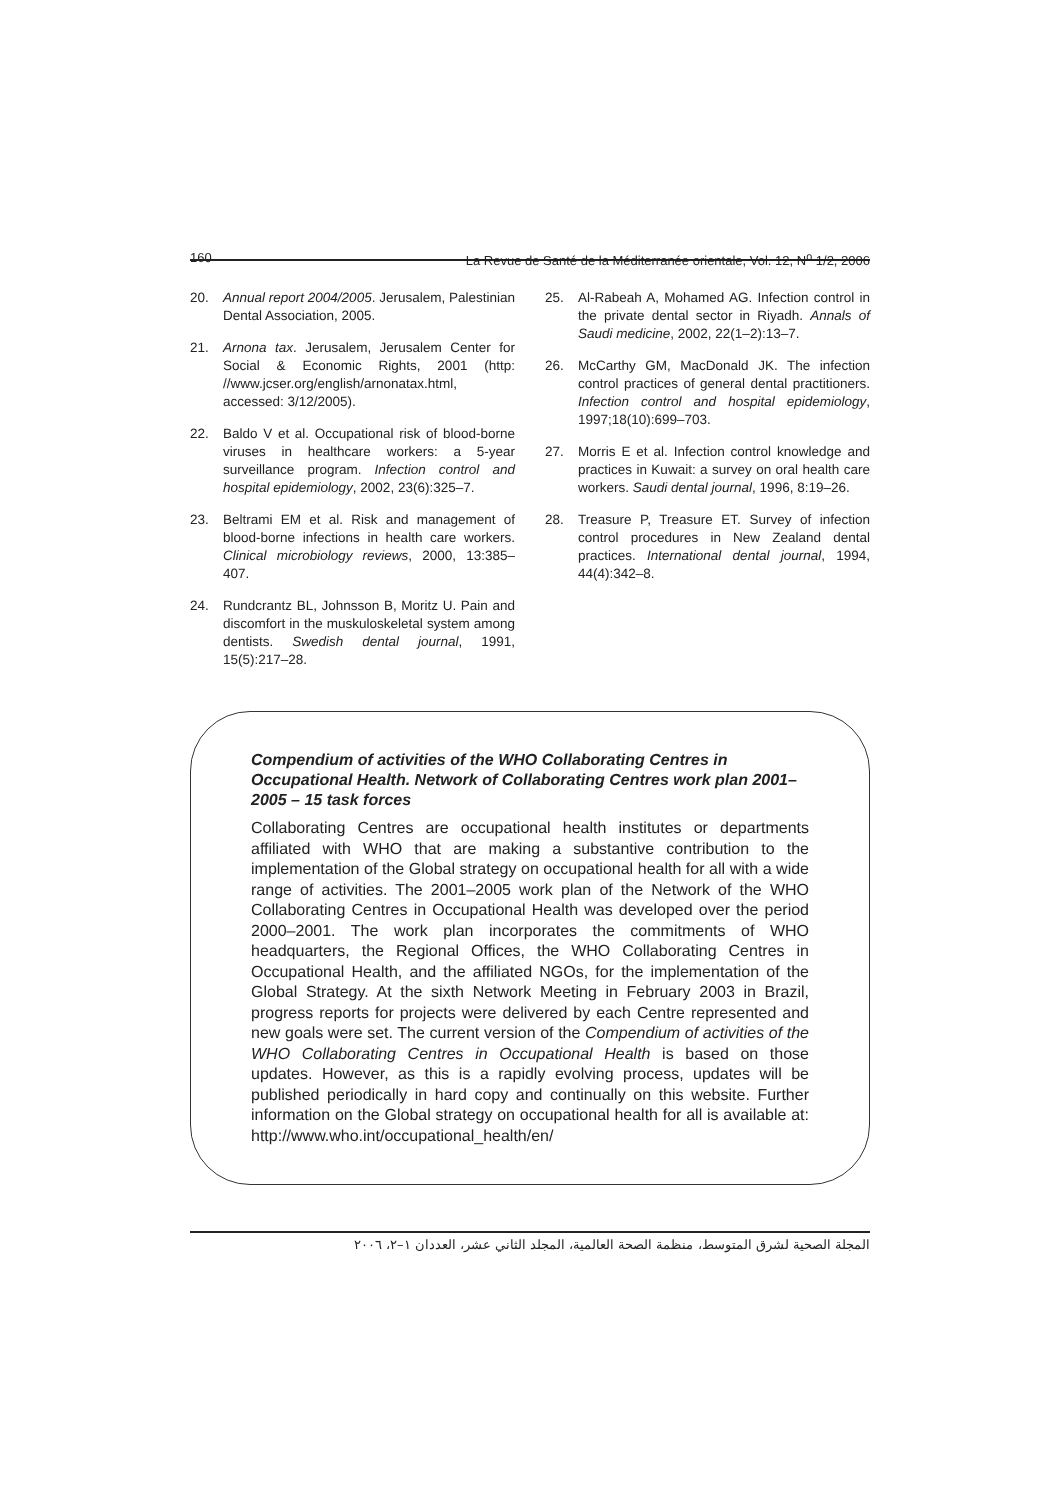160 La Revue de Santé de la Méditerranée orientale, Vol. 12, N<sup>o</sup> 1/2, 2006
20. Annual report 2004/2005. Jerusalem, Palestinian Dental Association, 2005.
21. Arnona tax. Jerusalem, Jerusalem Center for Social & Economic Rights, 2001 (http: //www.jcser.org/english/arnonatax.html, accessed: 3/12/2005).
22. Baldo V et al. Occupational risk of blood-borne viruses in healthcare workers: a 5-year surveillance program. Infection control and hospital epidemiology, 2002, 23(6):325–7.
23. Beltrami EM et al. Risk and management of blood-borne infections in health care workers. Clinical microbiology reviews, 2000, 13:385–407.
24. Rundcrantz BL, Johnsson B, Moritz U. Pain and discomfort in the muskuloskeletal system among dentists. Swedish dental journal, 1991, 15(5):217–28.
25. Al-Rabeah A, Mohamed AG. Infection control in the private dental sector in Riyadh. Annals of Saudi medicine, 2002, 22(1–2):13–7.
26. McCarthy GM, MacDonald JK. The infection control practices of general dental practitioners. Infection control and hospital epidemiology, 1997;18(10):699–703.
27. Morris E et al. Infection control knowledge and practices in Kuwait: a survey on oral health care workers. Saudi dental journal, 1996, 8:19–26.
28. Treasure P, Treasure ET. Survey of infection control procedures in New Zealand dental practices. International dental journal, 1994, 44(4):342–8.
Compendium of activities of the WHO Collaborating Centres in Occupational Health. Network of Collaborating Centres work plan 2001–2005 – 15 task forces
Collaborating Centres are occupational health institutes or departments affiliated with WHO that are making a substantive contribution to the implementation of the Global strategy on occupational health for all with a wide range of activities. The 2001–2005 work plan of the Network of the WHO Collaborating Centres in Occupational Health was developed over the period 2000–2001. The work plan incorporates the commitments of WHO headquarters, the Regional Offices, the WHO Collaborating Centres in Occupational Health, and the affiliated NGOs, for the implementation of the Global Strategy. At the sixth Network Meeting in February 2003 in Brazil, progress reports for projects were delivered by each Centre represented and new goals were set. The current version of the Compendium of activities of the WHO Collaborating Centres in Occupational Health is based on those updates. However, as this is a rapidly evolving process, updates will be published periodically in hard copy and continually on this website. Further information on the Global strategy on occupational health for all is available at: http://www.who.int/occupational_health/en/
المجلة الصحية لشرق المتوسط، منظمة الصحة العالمية، المجلد الثاني عشر، العددان ١–٢، ٢٠٠٦